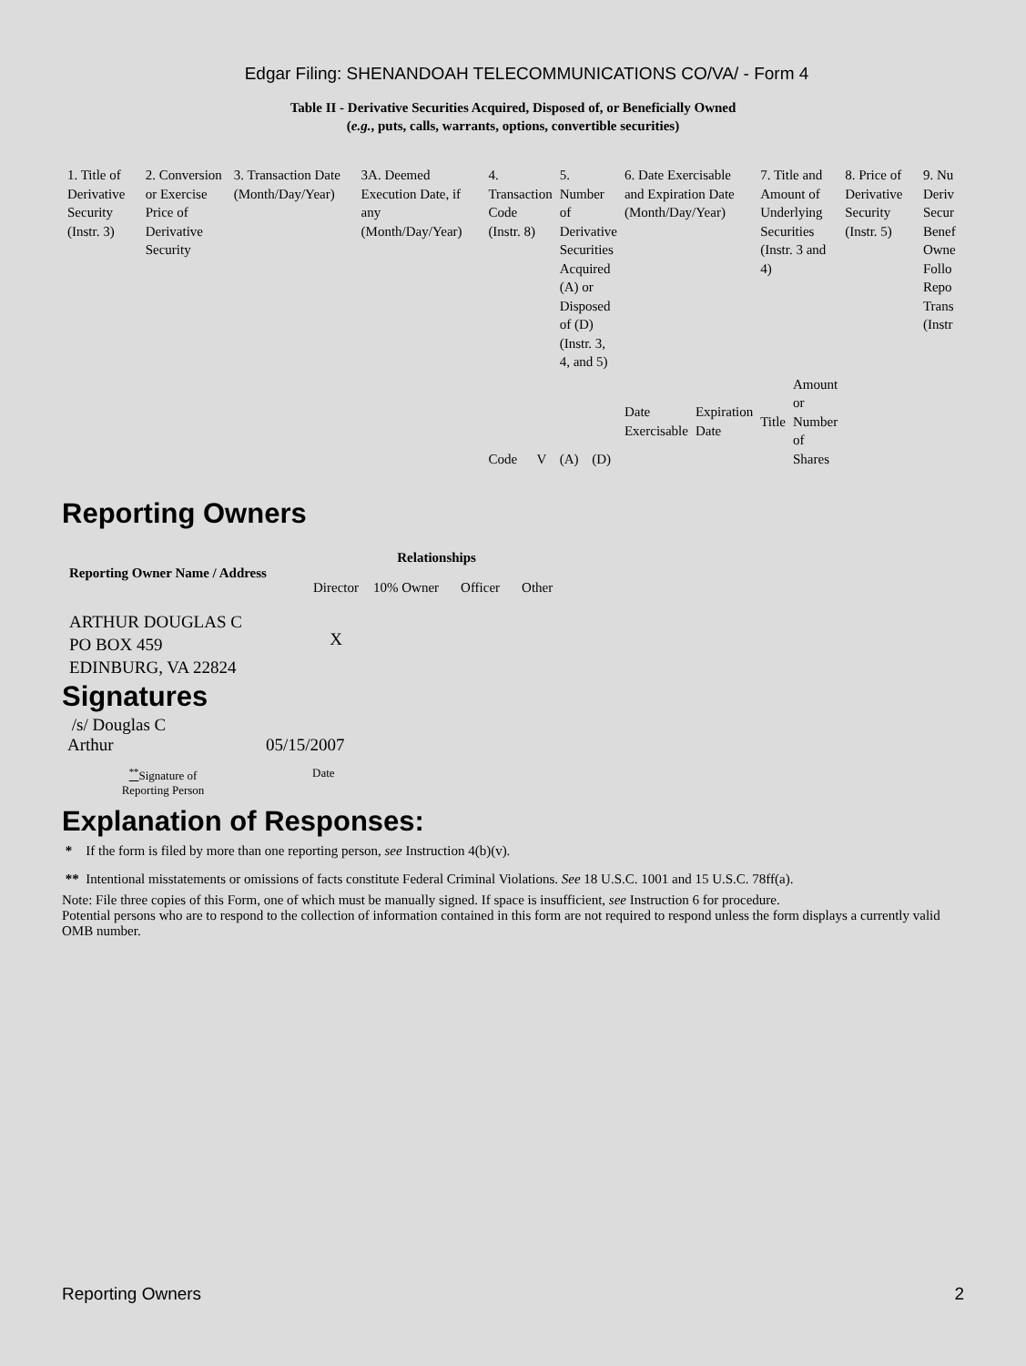Edgar Filing: SHENANDOAH TELECOMMUNICATIONS CO/VA/ - Form 4
Table II - Derivative Securities Acquired, Disposed of, or Beneficially Owned
(e.g., puts, calls, warrants, options, convertible securities)
| 1. Title of Derivative Security (Instr. 3) | 2. Conversion or Exercise Price of Derivative Security | 3. Transaction Date (Month/Day/Year) | 3A. Deemed Execution Date, if any (Month/Day/Year) | 4. Transaction Code (Instr. 8) | | 5. Number of Derivative Securities Acquired (A) or Disposed of (D) (Instr. 3, 4, and 5) | | 6. Date Exercisable and Expiration Date (Month/Day/Year) | | 7. Title and Amount of Underlying Securities (Instr. 3 and 4) | | 8. Price of Derivative Security (Instr. 5) | 9. Nu Deriv Secur Benef Owne Follo Repo Trans (Instr |
| --- | --- | --- | --- | --- | --- | --- | --- | --- | --- | --- | --- | --- | --- |
| | | | | Code | V | (A) | (D) | Date Exercisable | Expiration Date | Title | Amount or Number of Shares | | |
Reporting Owners
| Reporting Owner Name / Address | Relationships | | | |
| --- | --- | --- | --- | --- |
| | Director | 10% Owner | Officer | Other |
| ARTHUR DOUGLAS C PO BOX 459 EDINBURG, VA 22824 | X | | | |
Signatures
| /s/ Douglas C Arthur | 05/15/2007 |
| <sup>**</sup> Signature of Reporting Person | Date |
Explanation of Responses:
* If the form is filed by more than one reporting person, see Instruction 4(b)(v).
** Intentional misstatements or omissions of facts constitute Federal Criminal Violations. See 18 U.S.C. 1001 and 15 U.S.C. 78ff(a).
Note: File three copies of this Form, one of which must be manually signed. If space is insufficient, see Instruction 6 for procedure.
Potential persons who are to respond to the collection of information contained in this form are not required to respond unless the form displays a currently valid OMB number.
Reporting Owners 2